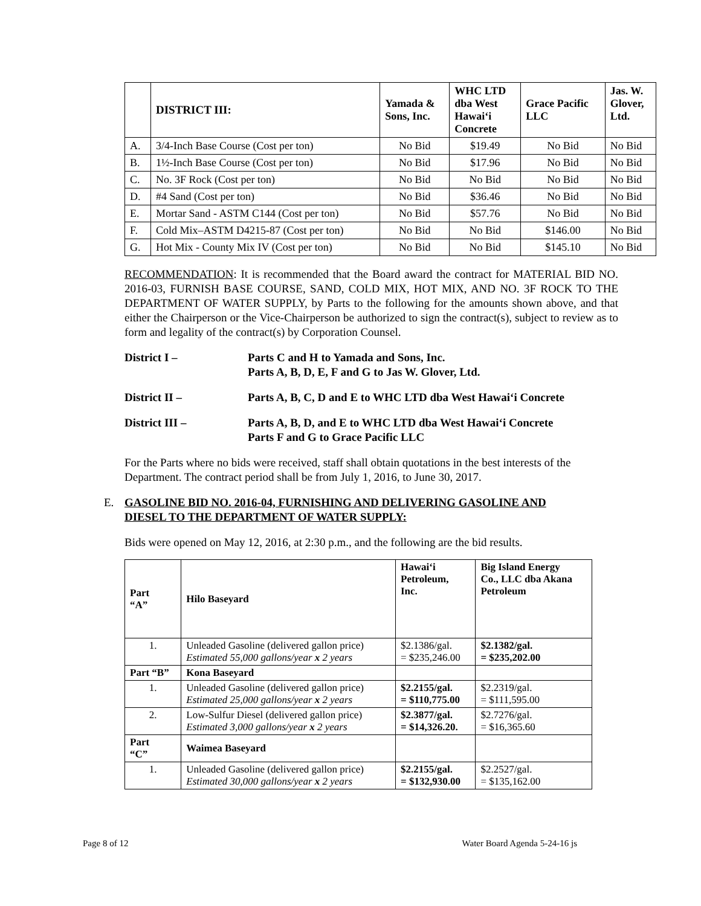| | DISTRICT III: | Yamada & Sons, Inc. | WHC LTD dba West Hawai‘i Concrete | Grace Pacific LLC | Jas. W. Glover, Ltd. |
| --- | --- | --- | --- | --- | --- |
| A. | 3/4-Inch Base Course (Cost per ton) | No Bid | $19.49 | No Bid | No Bid |
| B. | 1½-Inch Base Course (Cost per ton) | No Bid | $17.96 | No Bid | No Bid |
| C. | No. 3F Rock (Cost per ton) | No Bid | No Bid | No Bid | No Bid |
| D. | #4 Sand (Cost per ton) | No Bid | $36.46 | No Bid | No Bid |
| E. | Mortar Sand - ASTM C144 (Cost per ton) | No Bid | $57.76 | No Bid | No Bid |
| F. | Cold Mix–ASTM D4215-87 (Cost per ton) | No Bid | No Bid | $146.00 | No Bid |
| G. | Hot Mix - County Mix IV (Cost per ton) | No Bid | No Bid | $145.10 | No Bid |
RECOMMENDATION: It is recommended that the Board award the contract for MATERIAL BID NO. 2016-03, FURNISH BASE COURSE, SAND, COLD MIX, HOT MIX, AND NO. 3F ROCK TO THE DEPARTMENT OF WATER SUPPLY, by Parts to the following for the amounts shown above, and that either the Chairperson or the Vice-Chairperson be authorized to sign the contract(s), subject to review as to form and legality of the contract(s) by Corporation Counsel.
District I – Parts C and H to Yamada and Sons, Inc.
Parts A, B, D, E, F and G to Jas W. Glover, Ltd.
District II – Parts A, B, C, D and E to WHC LTD dba West Hawai‘i Concrete
District III – Parts A, B, D, and E to WHC LTD dba West Hawai‘i Concrete
Parts F and G to Grace Pacific LLC
For the Parts where no bids were received, staff shall obtain quotations in the best interests of the Department. The contract period shall be from July 1, 2016, to June 30, 2017.
E. GASOLINE BID NO. 2016-04, FURNISHING AND DELIVERING GASOLINE AND
DIESEL TO THE DEPARTMENT OF WATER SUPPLY:
Bids were opened on May 12, 2016, at 2:30 p.m., and the following are the bid results.
| Part “A” | Hilo Baseyard | Hawai‘i Petroleum, Inc. | Big Island Energy Co., LLC dba Akana Petroleum |
| 1. | Unleaded Gasoline (delivered gallon price) Estimated 55,000 gallons/year x 2 years | $2.1386/gal. = $235,246.00 | $2.1382/gal. = $235,202.00 |
| Part “B” | Kona Baseyard | | |
| 1. | Unleaded Gasoline (delivered gallon price) Estimated 25,000 gallons/year x 2 years | $2.2155/gal. = $110,775.00 | $2.2319/gal. = $111,595.00 |
| 2. | Low-Sulfur Diesel (delivered gallon price) Estimated 3,000 gallons/year x 2 years | $2.3877/gal. = $14,326.20. | $2.7276/gal. = $16,365.60 |
| Part “C” | Waimea Baseyard | | |
| 1. | Unleaded Gasoline (delivered gallon price) Estimated 30,000 gallons/year x 2 years | $2.2155/gal. = $132,930.00 | $2.2527/gal. = $135,162.00 |
Page 8 of 12 Water Board Agenda 5-24-16 js